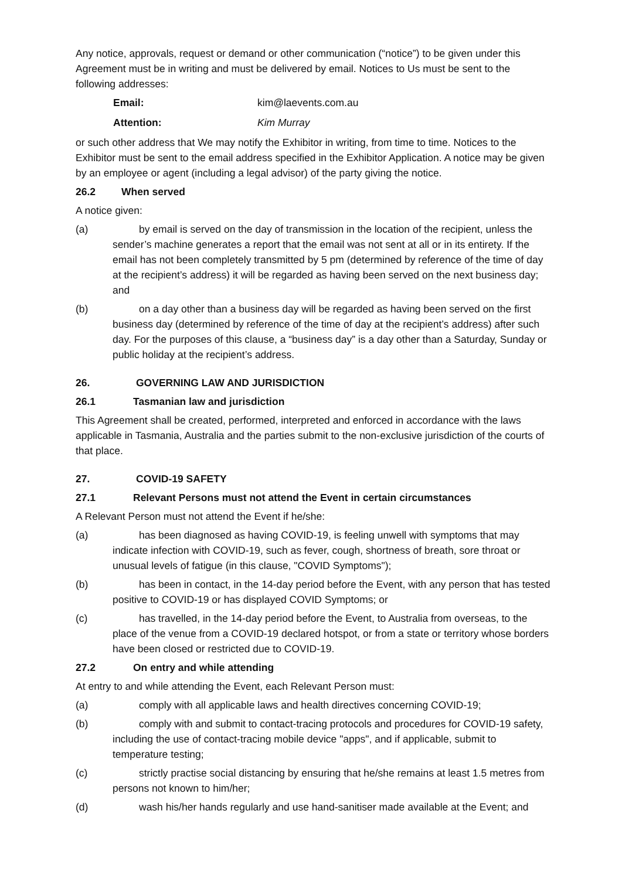Any notice, approvals, request or demand or other communication (“notice”) to be given under this Agreement must be in writing and must be delivered by email. Notices to Us must be sent to the following addresses:
Email: kim@laevents.com.au
Attention: Kim Murray
or such other address that We may notify the Exhibitor in writing, from time to time. Notices to the Exhibitor must be sent to the email address specified in the Exhibitor Application. A notice may be given by an employee or agent (including a legal advisor) of the party giving the notice.
26.2 When served
A notice given:
(a) by email is served on the day of transmission in the location of the recipient, unless the sender’s machine generates a report that the email was not sent at all or in its entirety. If the email has not been completely transmitted by 5 pm (determined by reference of the time of day at the recipient’s address) it will be regarded as having been served on the next business day; and
(b) on a day other than a business day will be regarded as having been served on the first business day (determined by reference of the time of day at the recipient’s address) after such day. For the purposes of this clause, a “business day” is a day other than a Saturday, Sunday or public holiday at the recipient’s address.
26. GOVERNING LAW AND JURISDICTION
26.1 Tasmanian law and jurisdiction
This Agreement shall be created, performed, interpreted and enforced in accordance with the laws applicable in Tasmania, Australia and the parties submit to the non-exclusive jurisdiction of the courts of that place.
27. COVID-19 SAFETY
27.1 Relevant Persons must not attend the Event in certain circumstances
A Relevant Person must not attend the Event if he/she:
(a) has been diagnosed as having COVID-19, is feeling unwell with symptoms that may indicate infection with COVID-19, such as fever, cough, shortness of breath, sore throat or unusual levels of fatigue (in this clause, "COVID Symptoms");
(b) has been in contact, in the 14-day period before the Event, with any person that has tested positive to COVID-19 or has displayed COVID Symptoms; or
(c) has travelled, in the 14-day period before the Event, to Australia from overseas, to the place of the venue from a COVID-19 declared hotspot, or from a state or territory whose borders have been closed or restricted due to COVID-19.
27.2 On entry and while attending
At entry to and while attending the Event, each Relevant Person must:
(a) comply with all applicable laws and health directives concerning COVID-19;
(b) comply with and submit to contact-tracing protocols and procedures for COVID-19 safety, including the use of contact-tracing mobile device "apps", and if applicable, submit to temperature testing;
(c) strictly practise social distancing by ensuring that he/she remains at least 1.5 metres from persons not known to him/her;
(d) wash his/her hands regularly and use hand-sanitiser made available at the Event; and